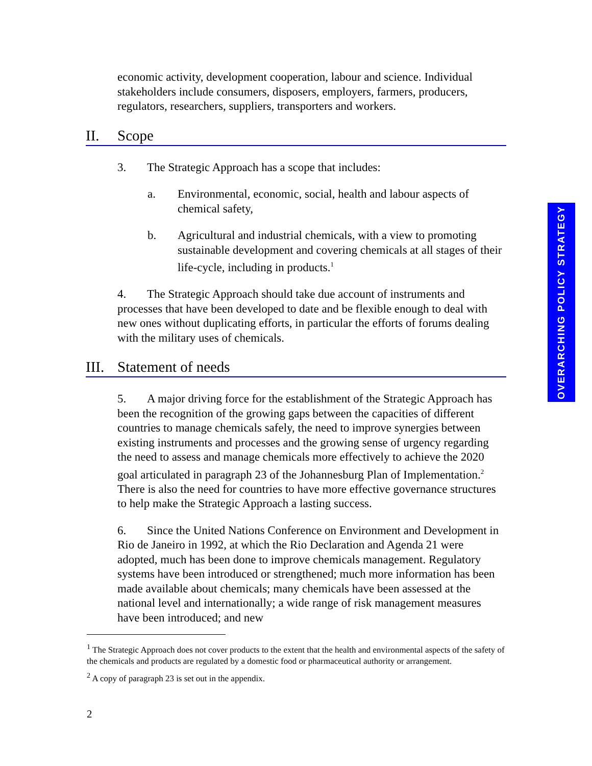economic activity, development cooperation, labour and science. Individual stakeholders include consumers, disposers, employers, farmers, producers, regulators, researchers, suppliers, transporters and workers.
II. Scope
3. The Strategic Approach has a scope that includes:
a. Environmental, economic, social, health and labour aspects of chemical safety,
b. Agricultural and industrial chemicals, with a view to promoting sustainable development and covering chemicals at all stages of their life-cycle, including in products.<sup>1</sup>
4. The Strategic Approach should take due account of instruments and processes that have been developed to date and be flexible enough to deal with new ones without duplicating efforts, in particular the efforts of forums dealing with the military uses of chemicals.
III. Statement of needs
5. A major driving force for the establishment of the Strategic Approach has been the recognition of the growing gaps between the capacities of different countries to manage chemicals safely, the need to improve synergies between existing instruments and processes and the growing sense of urgency regarding the need to assess and manage chemicals more effectively to achieve the 2020 goal articulated in paragraph 23 of the Johannesburg Plan of Implementation.<sup>2</sup> There is also the need for countries to have more effective governance structures to help make the Strategic Approach a lasting success.
6. Since the United Nations Conference on Environment and Development in Rio de Janeiro in 1992, at which the Rio Declaration and Agenda 21 were adopted, much has been done to improve chemicals management. Regulatory systems have been introduced or strengthened; much more information has been made available about chemicals; many chemicals have been assessed at the national level and internationally; a wide range of risk management measures have been introduced; and new
<sup>1</sup> The Strategic Approach does not cover products to the extent that the health and environmental aspects of the safety of the chemicals and products are regulated by a domestic food or pharmaceutical authority or arrangement.
<sup>2</sup> A copy of paragraph 23 is set out in the appendix.
2
OVERARCHING POLICY STRATEGY